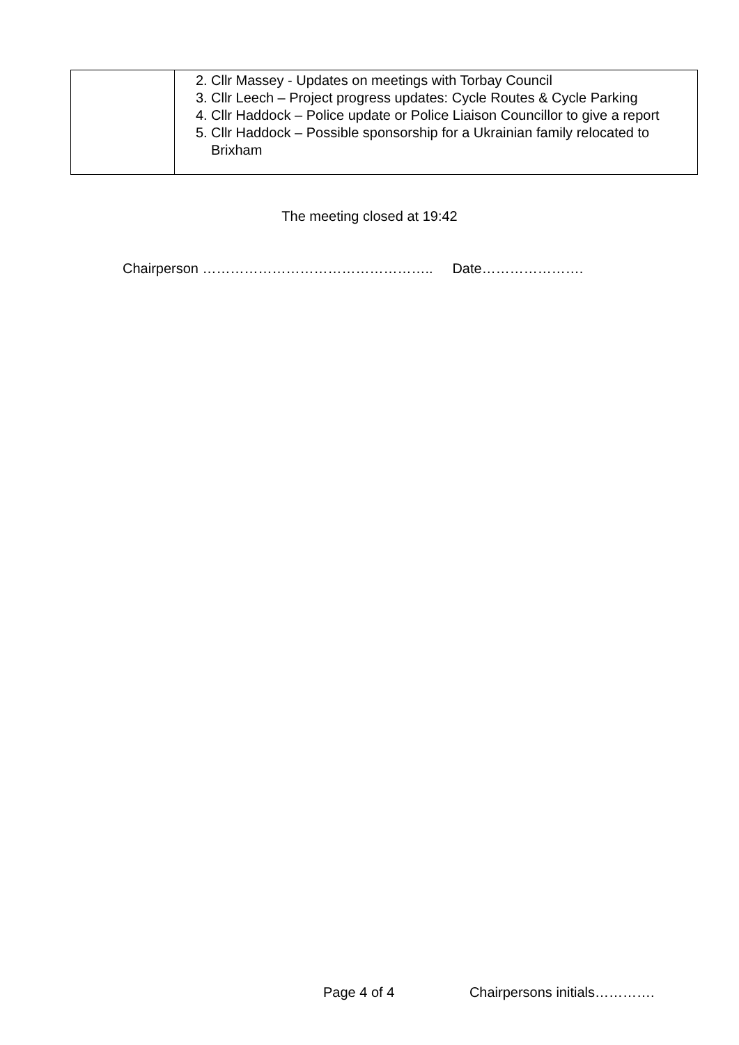| | 2. Cllr Massey - Updates on meetings with Torbay Council 3. Cllr Leech – Project progress updates: Cycle Routes & Cycle Parking 4. Cllr Haddock – Police update or Police Liaison Councillor to give a report 5. Cllr Haddock – Possible sponsorship for a Ukrainian family relocated to Brixham |
The meeting closed at 19:42
Chairperson ………………………………………….. Date………………….
Page 4 of 4 Chairpersons initials………….